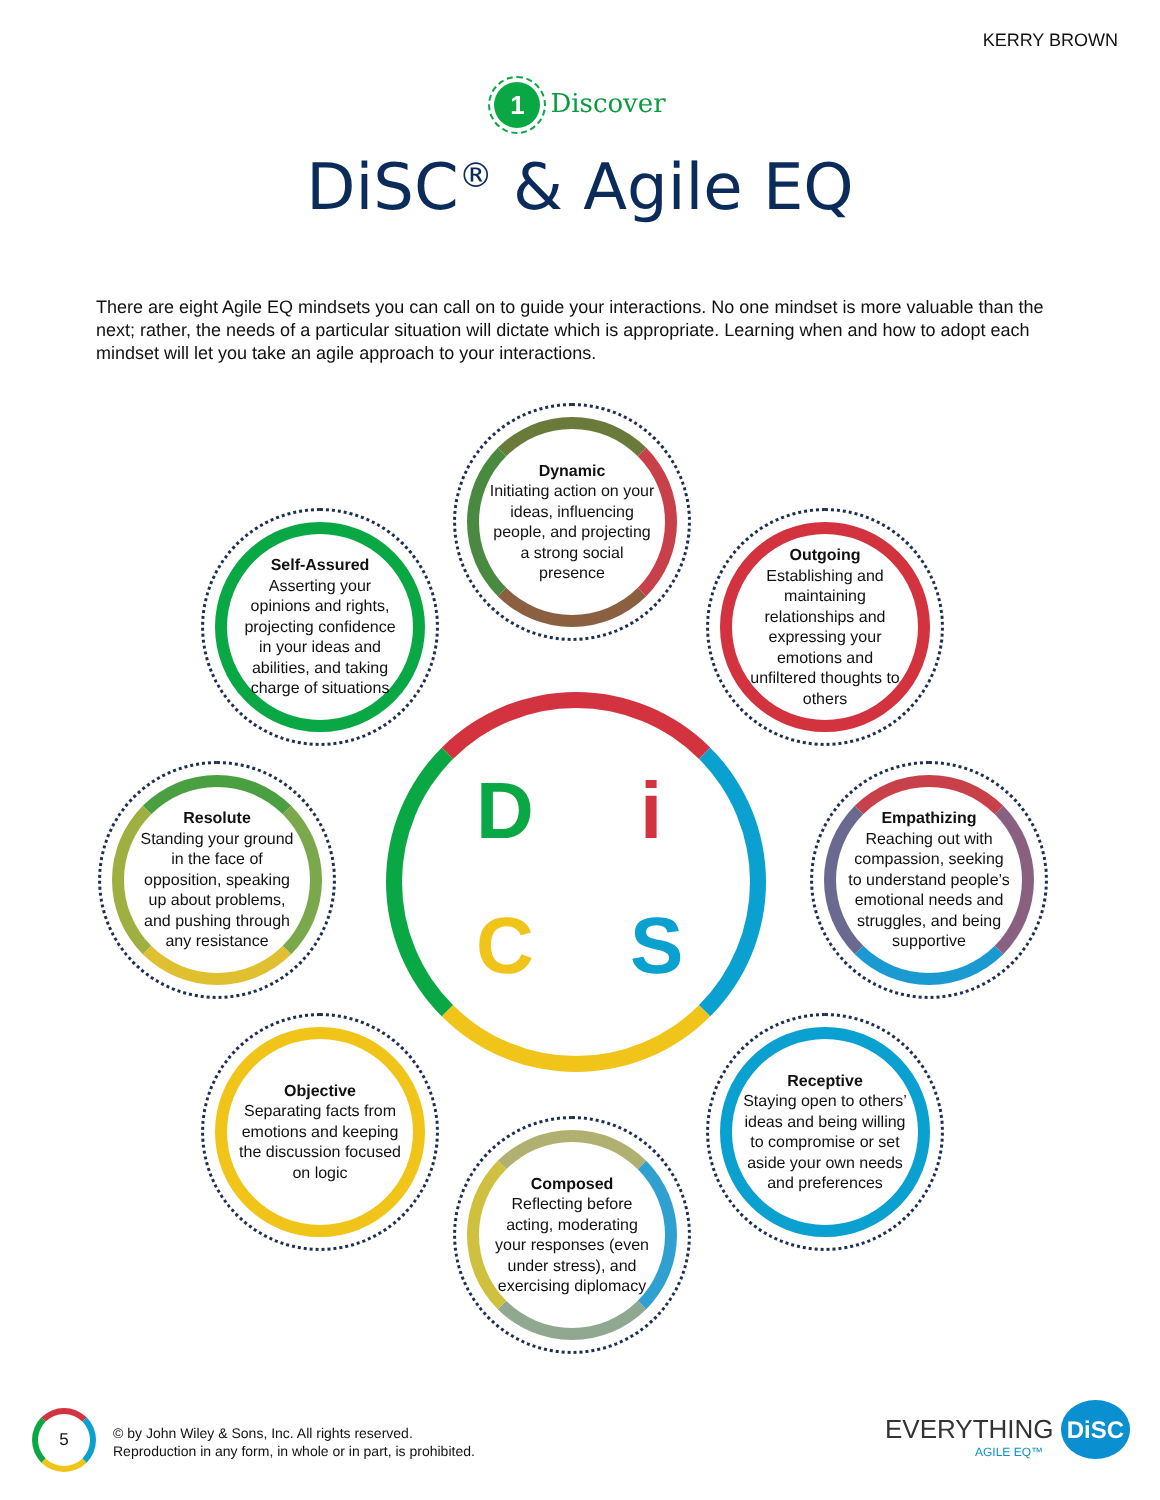KERRY BROWN
1 Discover
DiSC<sup>®</sup> & Agile EQ
There are eight Agile EQ mindsets you can call on to guide your interactions. No one mindset is more valuable than the next; rather, the needs of a particular situation will dictate which is appropriate. Learning when and how to adopt each mindset will let you take an agile approach to your interactions.
Dynamic
Initiating action on your ideas, influencing people, and projecting a strong social presence
Self-Assured
Asserting your opinions and rights, projecting confidence in your ideas and abilities, and taking charge of situations
Outgoing
Establishing and maintaining relationships and expressing your emotions and unfiltered thoughts to others
D i
C S
Resolute
Standing your ground in the face of opposition, speaking up about problems, and pushing through any resistance
Empathizing
Reaching out with compassion, seeking to understand people’s emotional needs and struggles, and being supportive
Objective
Separating facts from emotions and keeping the discussion focused on logic
Receptive
Staying open to others’ ideas and being willing to compromise or set aside your own needs and preferences
Composed
Reflecting before acting, moderating your responses (even under stress), and exercising diplomacy
5
© by John Wiley & Sons, Inc. All rights reserved.
Reproduction in any form, in whole or in part, is prohibited.
EVERYTHING DiSC
AGILE EQ™